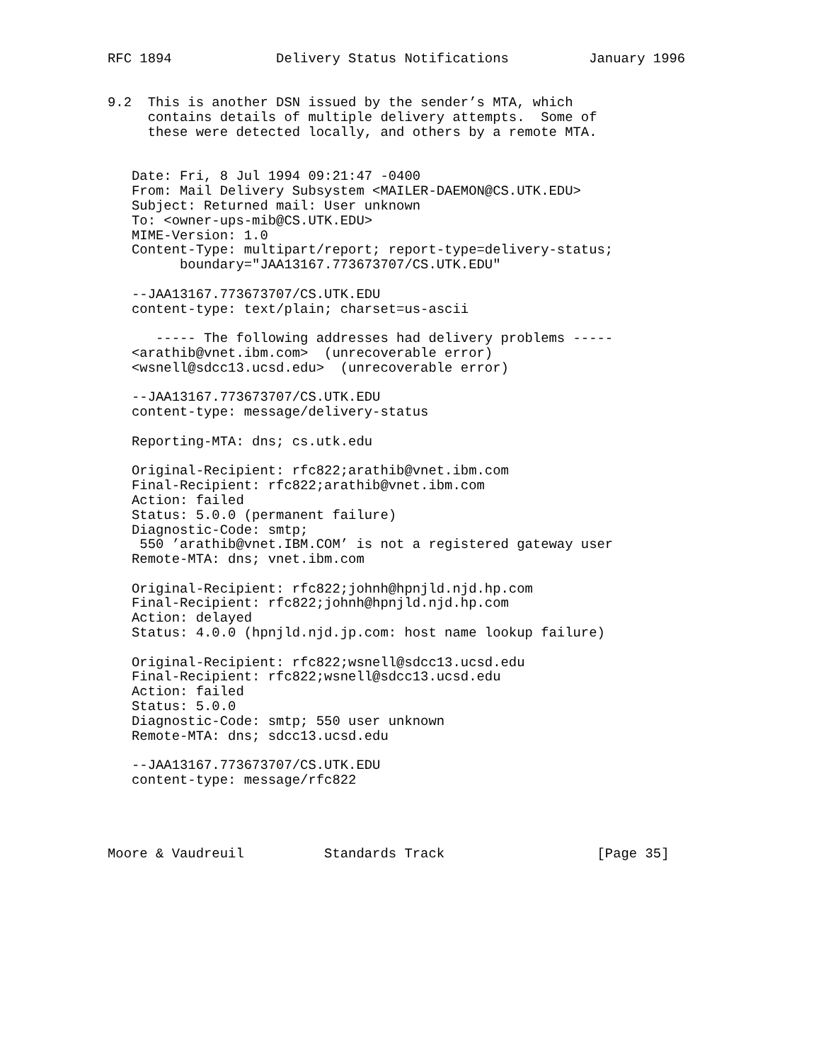RFC 1894             Delivery Status Notifications          January 1996


9.2  This is another DSN issued by the sender’s MTA, which
     contains details of multiple delivery attempts.  Some of
     these were detected locally, and others by a remote MTA.


   Date: Fri, 8 Jul 1994 09:21:47 -0400
   From: Mail Delivery Subsystem <MAILER-DAEMON@CS.UTK.EDU>
   Subject: Returned mail: User unknown
   To: <owner-ups-mib@CS.UTK.EDU>
   MIME-Version: 1.0
   Content-Type: multipart/report; report-type=delivery-status;
         boundary="JAA13167.773673707/CS.UTK.EDU"

   --JAA13167.773673707/CS.UTK.EDU
   content-type: text/plain; charset=us-ascii

      ----- The following addresses had delivery problems -----
   <arathib@vnet.ibm.com>  (unrecoverable error)
   <wsnell@sdcc13.ucsd.edu>  (unrecoverable error)

   --JAA13167.773673707/CS.UTK.EDU
   content-type: message/delivery-status

   Reporting-MTA: dns; cs.utk.edu

   Original-Recipient: rfc822;arathib@vnet.ibm.com
   Final-Recipient: rfc822;arathib@vnet.ibm.com
   Action: failed
   Status: 5.0.0 (permanent failure)
   Diagnostic-Code: smtp;
    550 ’arathib@vnet.IBM.COM’ is not a registered gateway user
   Remote-MTA: dns; vnet.ibm.com

   Original-Recipient: rfc822;johnh@hpnjld.njd.hp.com
   Final-Recipient: rfc822;johnh@hpnjld.njd.hp.com
   Action: delayed
   Status: 4.0.0 (hpnjld.njd.jp.com: host name lookup failure)

   Original-Recipient: rfc822;wsnell@sdcc13.ucsd.edu
   Final-Recipient: rfc822;wsnell@sdcc13.ucsd.edu
   Action: failed
   Status: 5.0.0
   Diagnostic-Code: smtp; 550 user unknown
   Remote-MTA: dns; sdcc13.ucsd.edu

   --JAA13167.773673707/CS.UTK.EDU
   content-type: message/rfc822




Moore & Vaudreuil          Standards Track                   [Page 35]